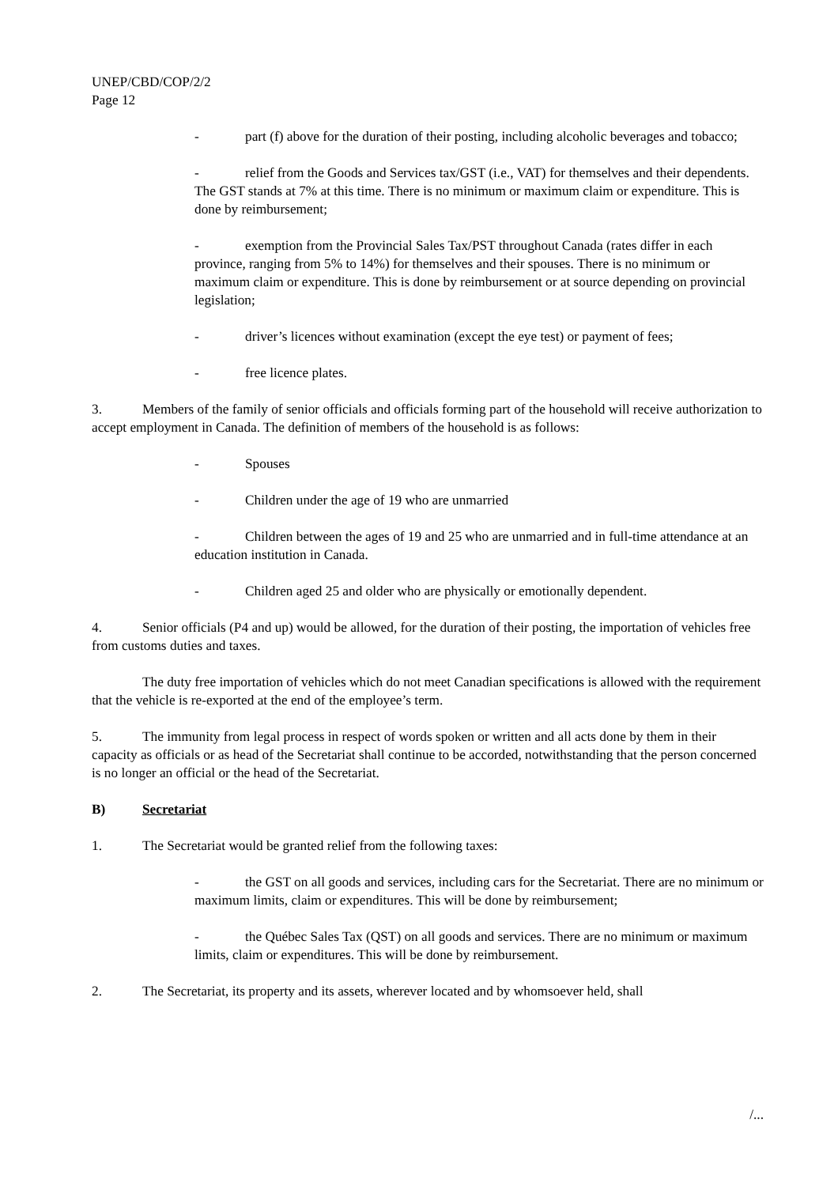UNEP/CBD/COP/2/2
Page 12
- part (f) above for the duration of their posting, including alcoholic beverages and tobacco;
- relief from the Goods and Services tax/GST (i.e., VAT) for themselves and their dependents. The GST stands at 7% at this time. There is no minimum or maximum claim or expenditure. This is done by reimbursement;
- exemption from the Provincial Sales Tax/PST throughout Canada (rates differ in each province, ranging from 5% to 14%) for themselves and their spouses. There is no minimum or maximum claim or expenditure. This is done by reimbursement or at source depending on provincial legislation;
- driver’s licences without examination (except the eye test) or payment of fees;
- free licence plates.
3. Members of the family of senior officials and officials forming part of the household will receive authorization to accept employment in Canada. The definition of members of the household is as follows:
- Spouses
- Children under the age of 19 who are unmarried
- Children between the ages of 19 and 25 who are unmarried and in full-time attendance at an education institution in Canada.
- Children aged 25 and older who are physically or emotionally dependent.
4. Senior officials (P4 and up) would be allowed, for the duration of their posting, the importation of vehicles free from customs duties and taxes.
The duty free importation of vehicles which do not meet Canadian specifications is allowed with the requirement that the vehicle is re-exported at the end of the employee’s term.
5. The immunity from legal process in respect of words spoken or written and all acts done by them in their capacity as officials or as head of the Secretariat shall continue to be accorded, notwithstanding that the person concerned is no longer an official or the head of the Secretariat.
B) Secretariat
1. The Secretariat would be granted relief from the following taxes:
- the GST on all goods and services, including cars for the Secretariat. There are no minimum or maximum limits, claim or expenditures. This will be done by reimbursement;
- the Québec Sales Tax (QST) on all goods and services. There are no minimum or maximum limits, claim or expenditures. This will be done by reimbursement.
2. The Secretariat, its property and its assets, wherever located and by whomsoever held, shall
/...